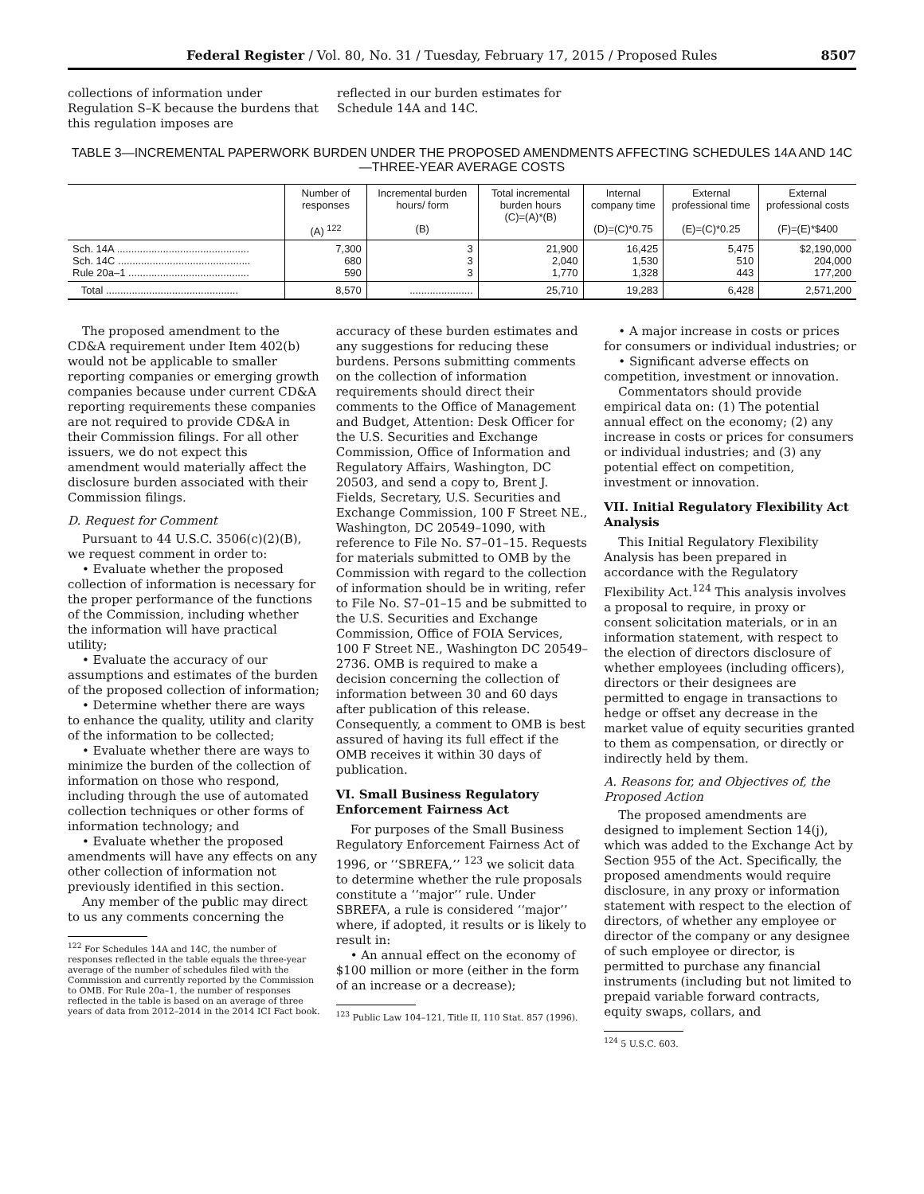Federal Register / Vol. 80, No. 31 / Tuesday, February 17, 2015 / Proposed Rules 8507
collections of information under Regulation S–K because the burdens that this regulation imposes are
reflected in our burden estimates for Schedule 14A and 14C.
TABLE 3—INCREMENTAL PAPERWORK BURDEN UNDER THE PROPOSED AMENDMENTS AFFECTING SCHEDULES 14A AND 14C—THREE-YEAR AVERAGE COSTS
| | Number of responses (A) <sup>122</sup> | Incremental burden hours/ form (B) | Total incremental burden hours (C)=(A)*(B) | Internal company time (D)=(C)*0.75 | External professional time (E)=(C)*0.25 | External professional costs (F)=(E)*$400 |
| --- | --- | --- | --- | --- | --- | --- |
| Sch. 14A .............................................. Sch. 14C .............................................. Rule 20a–1 .......................................... | 7,300 680 590 | 3 3 3 | 21,900 2,040 1,770 | 16,425 1,530 1,328 | 5,475 510 443 | $2,190,000 204,000 177,200 |
| Total .............................................. | 8,570 | ...................... | 25,710 | 19,283 | 6,428 | 2,571,200 |
The proposed amendment to the CD&A requirement under Item 402(b) would not be applicable to smaller reporting companies or emerging growth companies because under current CD&A reporting requirements these companies are not required to provide CD&A in their Commission filings. For all other issuers, we do not expect this amendment would materially affect the disclosure burden associated with their Commission filings.
D. Request for Comment
Pursuant to 44 U.S.C. 3506(c)(2)(B), we request comment in order to:
• Evaluate whether the proposed collection of information is necessary for the proper performance of the functions of the Commission, including whether the information will have practical utility;
• Evaluate the accuracy of our assumptions and estimates of the burden of the proposed collection of information;
• Determine whether there are ways to enhance the quality, utility and clarity of the information to be collected;
• Evaluate whether there are ways to minimize the burden of the collection of information on those who respond, including through the use of automated collection techniques or other forms of information technology; and
• Evaluate whether the proposed amendments will have any effects on any other collection of information not previously identified in this section.
Any member of the public may direct to us any comments concerning the
<sup>122</sup> For Schedules 14A and 14C, the number of responses reflected in the table equals the three-year average of the number of schedules filed with the Commission and currently reported by the Commission to OMB. For Rule 20a–1, the number of responses reflected in the table is based on an average of three years of data from 2012–2014 in the 2014 ICI Fact book.
accuracy of these burden estimates and any suggestions for reducing these burdens. Persons submitting comments on the collection of information requirements should direct their comments to the Office of Management and Budget, Attention: Desk Officer for the U.S. Securities and Exchange Commission, Office of Information and Regulatory Affairs, Washington, DC 20503, and send a copy to, Brent J. Fields, Secretary, U.S. Securities and Exchange Commission, 100 F Street NE., Washington, DC 20549–1090, with reference to File No. S7–01–15. Requests for materials submitted to OMB by the Commission with regard to the collection of information should be in writing, refer to File No. S7–01–15 and be submitted to the U.S. Securities and Exchange Commission, Office of FOIA Services, 100 F Street NE., Washington DC 20549–2736. OMB is required to make a decision concerning the collection of information between 30 and 60 days after publication of this release. Consequently, a comment to OMB is best assured of having its full effect if the OMB receives it within 30 days of publication.
VI. Small Business Regulatory Enforcement Fairness Act
For purposes of the Small Business Regulatory Enforcement Fairness Act of 1996, or ‘‘SBREFA,’’ <sup>123</sup> we solicit data to determine whether the rule proposals constitute a ‘‘major’’ rule. Under SBREFA, a rule is considered ‘‘major’’ where, if adopted, it results or is likely to result in:
• An annual effect on the economy of $100 million or more (either in the form of an increase or a decrease);
<sup>123</sup> Public Law 104–121, Title II, 110 Stat. 857 (1996).
• A major increase in costs or prices for consumers or individual industries; or
• Significant adverse effects on competition, investment or innovation.
Commentators should provide empirical data on: (1) The potential annual effect on the economy; (2) any increase in costs or prices for consumers or individual industries; and (3) any potential effect on competition, investment or innovation.
VII. Initial Regulatory Flexibility Act Analysis
This Initial Regulatory Flexibility Analysis has been prepared in accordance with the Regulatory Flexibility Act.<sup>124</sup> This analysis involves a proposal to require, in proxy or consent solicitation materials, or in an information statement, with respect to the election of directors disclosure of whether employees (including officers), directors or their designees are permitted to engage in transactions to hedge or offset any decrease in the market value of equity securities granted to them as compensation, or directly or indirectly held by them.
A. Reasons for, and Objectives of, the Proposed Action
The proposed amendments are designed to implement Section 14(j), which was added to the Exchange Act by Section 955 of the Act. Specifically, the proposed amendments would require disclosure, in any proxy or information statement with respect to the election of directors, of whether any employee or director of the company or any designee of such employee or director, is permitted to purchase any financial instruments (including but not limited to prepaid variable forward contracts, equity swaps, collars, and
<sup>124</sup> 5 U.S.C. 603.